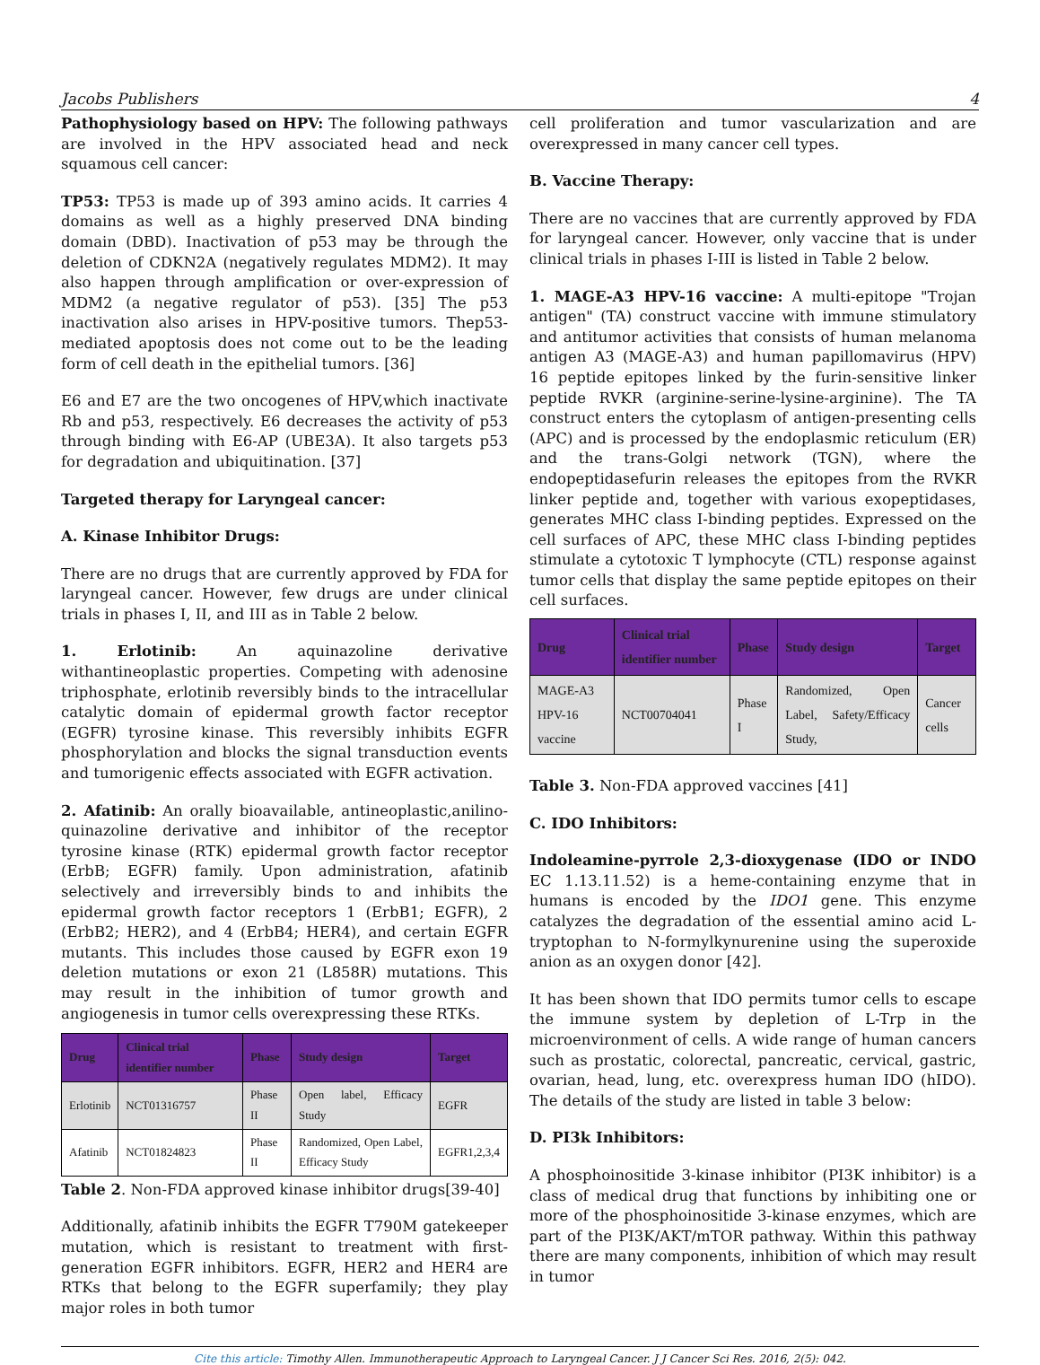Jacobs Publishers 4
Pathophysiology based on HPV: The following pathways are involved in the HPV associated head and neck squamous cell cancer:
TP53: TP53 is made up of 393 amino acids. It carries 4 domains as well as a highly preserved DNA binding domain (DBD). Inactivation of p53 may be through the deletion of CDKN2A (negatively regulates MDM2). It may also happen through amplification or over-expression of MDM2 (a negative regulator of p53). [35] The p53 inactivation also arises in HPV-positive tumors. Thep53-mediated apoptosis does not come out to be the leading form of cell death in the epithelial tumors. [36]
E6 and E7 are the two oncogenes of HPV,which inactivate Rb and p53, respectively. E6 decreases the activity of p53 through binding with E6-AP (UBE3A). It also targets p53 for degradation and ubiquitination. [37]
Targeted therapy for Laryngeal cancer:
A. Kinase Inhibitor Drugs:
There are no drugs that are currently approved by FDA for laryngeal cancer. However, few drugs are under clinical trials in phases I, II, and III as in Table 2 below.
1. Erlotinib: An aquinazoline derivative withantineoplastic properties. Competing with adenosine triphosphate, erlotinib reversibly binds to the intracellular catalytic domain of epidermal growth factor receptor (EGFR) tyrosine kinase. This reversibly inhibits EGFR phosphorylation and blocks the signal transduction events and tumorigenic effects associated with EGFR activation.
2. Afatinib: An orally bioavailable, antineoplastic,anilino-quinazoline derivative and inhibitor of the receptor tyrosine kinase (RTK) epidermal growth factor receptor (ErbB; EGFR) family. Upon administration, afatinib selectively and irreversibly binds to and inhibits the epidermal growth factor receptors 1 (ErbB1; EGFR), 2 (ErbB2; HER2), and 4 (ErbB4; HER4), and certain EGFR mutants. This includes those caused by EGFR exon 19 deletion mutations or exon 21 (L858R) mutations. This may result in the inhibition of tumor growth and angiogenesis in tumor cells overexpressing these RTKs.
| Drug | Clinical trial identifier number | Phase | Study design | Target |
| --- | --- | --- | --- | --- |
| Erlotinib | NCT01316757 | Phase II | Open label, Efficacy Study | EGFR |
| Afatinib | NCT01824823 | Phase II | Randomized, Open Label, Efficacy Study | EGFR1,2,3,4 |
Table 2. Non-FDA approved kinase inhibitor drugs[39-40]
Additionally, afatinib inhibits the EGFR T790M gatekeeper mutation, which is resistant to treatment with first-generation EGFR inhibitors. EGFR, HER2 and HER4 are RTKs that belong to the EGFR superfamily; they play major roles in both tumor
cell proliferation and tumor vascularization and are overexpressed in many cancer cell types.
B. Vaccine Therapy:
There are no vaccines that are currently approved by FDA for laryngeal cancer. However, only vaccine that is under clinical trials in phases I-III is listed in Table 2 below.
1. MAGE-A3 HPV-16 vaccine: A multi-epitope "Trojan antigen" (TA) construct vaccine with immune stimulatory and antitumor activities that consists of human melanoma antigen A3 (MAGE-A3) and human papillomavirus (HPV) 16 peptide epitopes linked by the furin-sensitive linker peptide RVKR (arginine-serine-lysine-arginine). The TA construct enters the cytoplasm of antigen-presenting cells (APC) and is processed by the endoplasmic reticulum (ER) and the trans-Golgi network (TGN), where the endopeptidasefurin releases the epitopes from the RVKR linker peptide and, together with various exopeptidases, generates MHC class I-binding peptides. Expressed on the cell surfaces of APC, these MHC class I-binding peptides stimulate a cytotoxic T lymphocyte (CTL) response against tumor cells that display the same peptide epitopes on their cell surfaces.
| Drug | Clinical trial identifier number | Phase | Study design | Target |
| --- | --- | --- | --- | --- |
| MAGE-A3 HPV-16 vaccine | NCT00704041 | Phase I | Randomized, Open Label, Safety/Efficacy Study, | Cancer cells |
Table 3. Non-FDA approved vaccines [41]
C. IDO Inhibitors:
Indoleamine-pyrrole 2,3-dioxygenase (IDO or INDO EC 1.13.11.52) is a heme-containing enzyme that in humans is encoded by the IDO1 gene. This enzyme catalyzes the degradation of the essential amino acid L-tryptophan to N-formylkynurenine using the superoxide anion as an oxygen donor [42].
It has been shown that IDO permits tumor cells to escape the immune system by depletion of L-Trp in the microenvironment of cells. A wide range of human cancers such as prostatic, colorectal, pancreatic, cervical, gastric, ovarian, head, lung, etc. overexpress human IDO (hIDO). The details of the study are listed in table 3 below:
D. PI3k Inhibitors:
A phosphoinositide 3-kinase inhibitor (PI3K inhibitor) is a class of medical drug that functions by inhibiting one or more of the phosphoinositide 3-kinase enzymes, which are part of the PI3K/AKT/mTOR pathway. Within this pathway there are many components, inhibition of which may result in tumor
Cite this article: Timothy Allen. Immunotherapeutic Approach to Laryngeal Cancer. J J Cancer Sci Res. 2016, 2(5): 042.